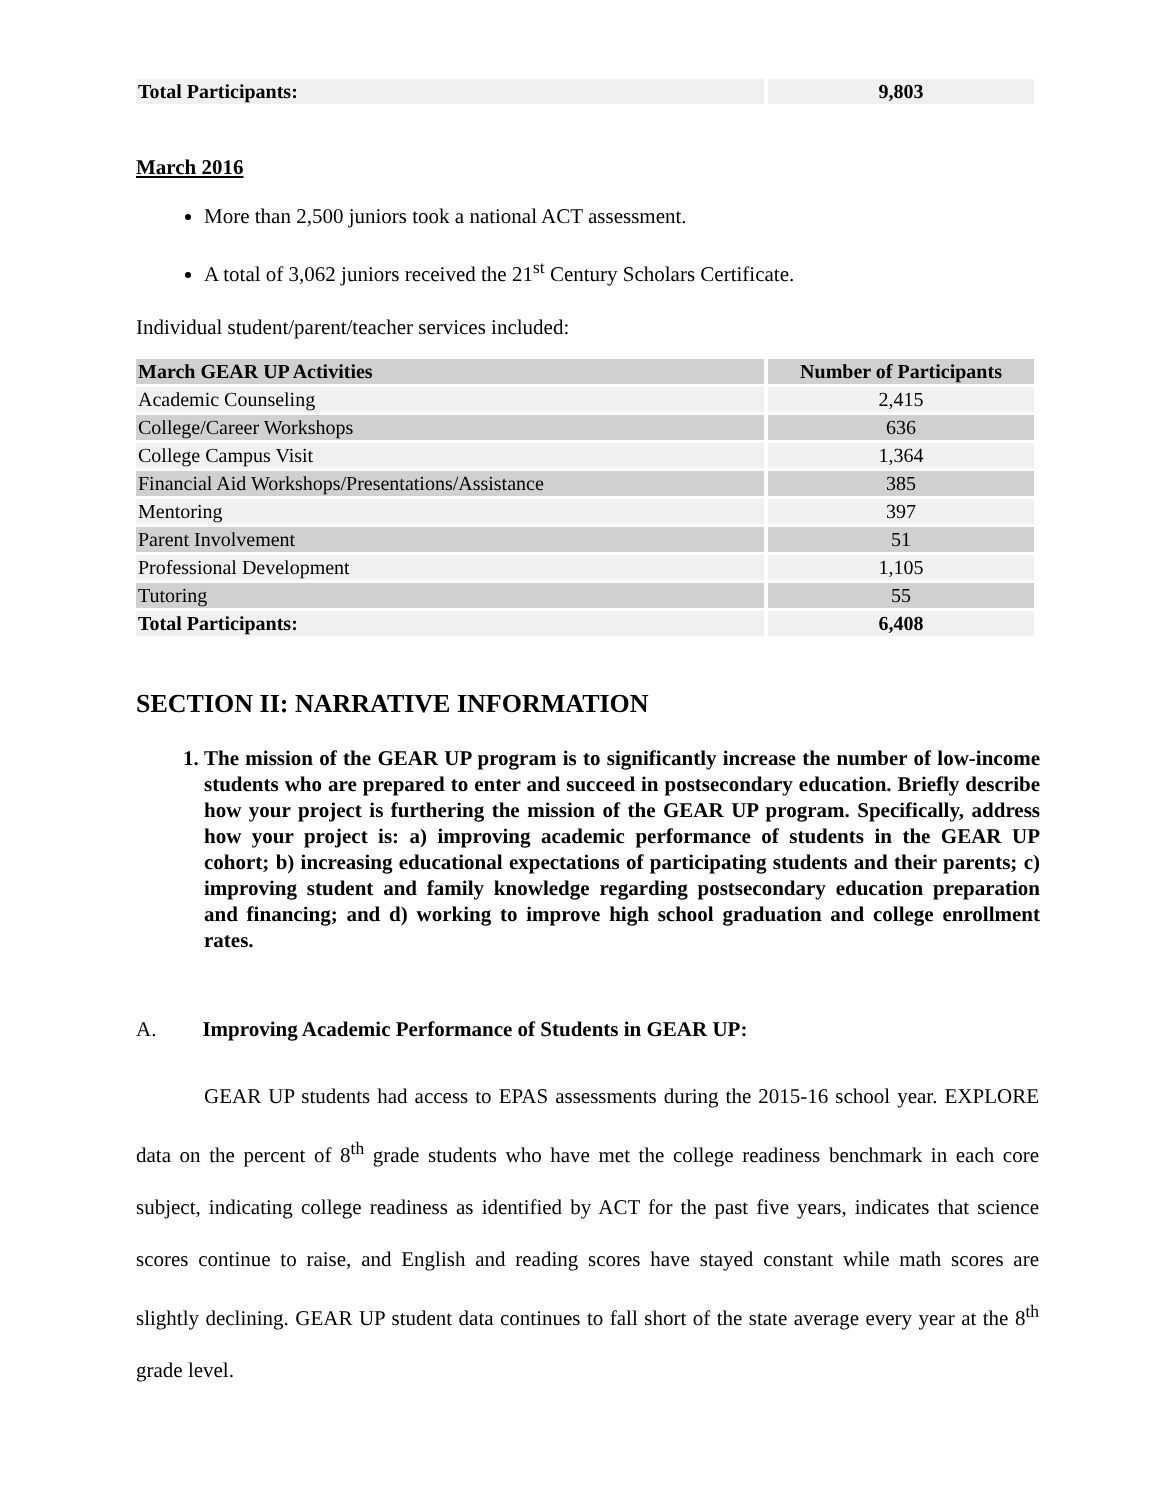| Total Participants: | 9,803 |
| --- | --- |
March 2016
More than 2,500 juniors took a national ACT assessment.
A total of 3,062 juniors received the 21<sup>st</sup> Century Scholars Certificate.
Individual student/parent/teacher services included:
| March GEAR UP Activities | Number of Participants |
| --- | --- |
| Academic Counseling | 2,415 |
| College/Career Workshops | 636 |
| College Campus Visit | 1,364 |
| Financial Aid Workshops/Presentations/Assistance | 385 |
| Mentoring | 397 |
| Parent Involvement | 51 |
| Professional Development | 1,105 |
| Tutoring | 55 |
| Total Participants: | 6,408 |
SECTION II: NARRATIVE INFORMATION
1. The mission of the GEAR UP program is to significantly increase the number of low-income students who are prepared to enter and succeed in postsecondary education. Briefly describe how your project is furthering the mission of the GEAR UP program. Specifically, address how your project is: a) improving academic performance of students in the GEAR UP cohort; b) increasing educational expectations of participating students and their parents; c) improving student and family knowledge regarding postsecondary education preparation and financing; and d) working to improve high school graduation and college enrollment rates.
A. Improving Academic Performance of Students in GEAR UP:
GEAR UP students had access to EPAS assessments during the 2015-16 school year. EXPLORE data on the percent of 8<sup>th</sup> grade students who have met the college readiness benchmark in each core subject, indicating college readiness as identified by ACT for the past five years, indicates that science scores continue to raise, and English and reading scores have stayed constant while math scores are slightly declining. GEAR UP student data continues to fall short of the state average every year at the 8<sup>th</sup> grade level.